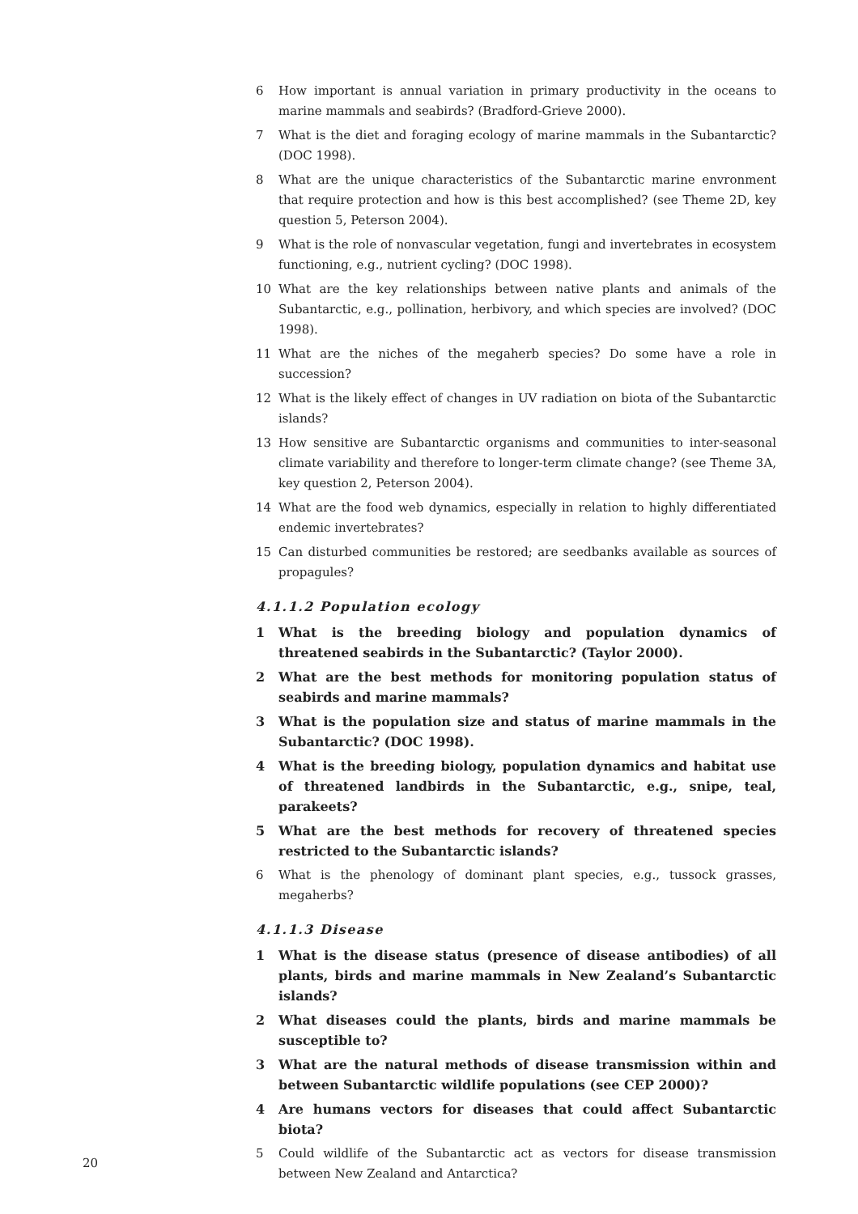6 How important is annual variation in primary productivity in the oceans to marine mammals and seabirds? (Bradford-Grieve 2000).
7 What is the diet and foraging ecology of marine mammals in the Subantarctic? (DOC 1998).
8 What are the unique characteristics of the Subantarctic marine envronment that require protection and how is this best accomplished? (see Theme 2D, key question 5, Peterson 2004).
9 What is the role of nonvascular vegetation, fungi and invertebrates in ecosystem functioning, e.g., nutrient cycling? (DOC 1998).
10 What are the key relationships between native plants and animals of the Subantarctic, e.g., pollination, herbivory, and which species are involved? (DOC 1998).
11 What are the niches of the megaherb species? Do some have a role in succession?
12 What is the likely effect of changes in UV radiation on biota of the Subantarctic islands?
13 How sensitive are Subantarctic organisms and communities to inter-seasonal climate variability and therefore to longer-term climate change? (see Theme 3A, key question 2, Peterson 2004).
14 What are the food web dynamics, especially in relation to highly differentiated endemic invertebrates?
15 Can disturbed communities be restored; are seedbanks available as sources of propagules?
4.1.1.2 Population ecology
1 What is the breeding biology and population dynamics of threatened seabirds in the Subantarctic? (Taylor 2000).
2 What are the best methods for monitoring population status of seabirds and marine mammals?
3 What is the population size and status of marine mammals in the Subantarctic? (DOC 1998).
4 What is the breeding biology, population dynamics and habitat use of threatened landbirds in the Subantarctic, e.g., snipe, teal, parakeets?
5 What are the best methods for recovery of threatened species restricted to the Subantarctic islands?
6 What is the phenology of dominant plant species, e.g., tussock grasses, megaherbs?
4.1.1.3 Disease
1 What is the disease status (presence of disease antibodies) of all plants, birds and marine mammals in New Zealand’s Subantarctic islands?
2 What diseases could the plants, birds and marine mammals be susceptible to?
3 What are the natural methods of disease transmission within and between Subantarctic wildlife populations (see CEP 2000)?
4 Are humans vectors for diseases that could affect Subantarctic biota?
5 Could wildlife of the Subantarctic act as vectors for disease transmission between New Zealand and Antarctica?
20